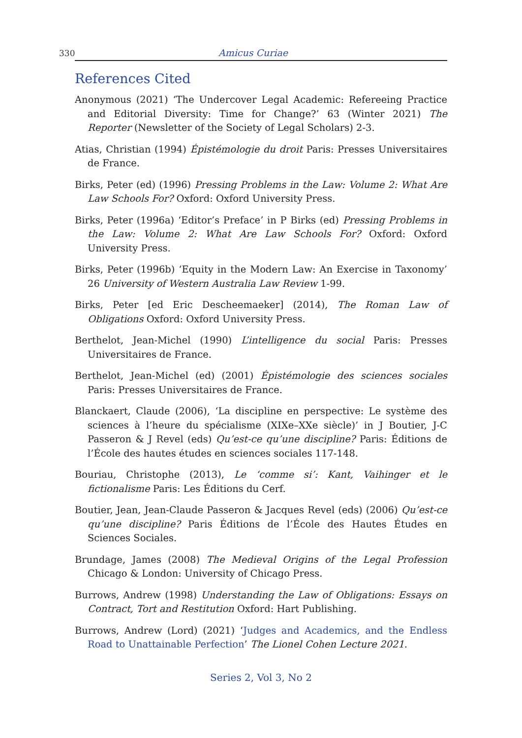330 Amicus Curiae
References Cited
Anonymous (2021) ‘The Undercover Legal Academic: Refereeing Practice and Editorial Diversity: Time for Change?’ 63 (Winter 2021) The Reporter (Newsletter of the Society of Legal Scholars) 2-3.
Atias, Christian (1994) Épistémologie du droit Paris: Presses Universitaires de France.
Birks, Peter (ed) (1996) Pressing Problems in the Law: Volume 2: What Are Law Schools For? Oxford: Oxford University Press.
Birks, Peter (1996a) ‘Editor’s Preface’ in P Birks (ed) Pressing Problems in the Law: Volume 2: What Are Law Schools For? Oxford: Oxford University Press.
Birks, Peter (1996b) ‘Equity in the Modern Law: An Exercise in Taxonomy’ 26 University of Western Australia Law Review 1-99.
Birks, Peter [ed Eric Descheemaeker] (2014), The Roman Law of Obligations Oxford: Oxford University Press.
Berthelot, Jean-Michel (1990) L’intelligence du social Paris: Presses Universitaires de France.
Berthelot, Jean-Michel (ed) (2001) Épistémologie des sciences sociales Paris: Presses Universitaires de France.
Blanckaert, Claude (2006), ‘La discipline en perspective: Le système des sciences à l’heure du spécialisme (XIXe–XXe siècle)’ in J Boutier, J-C Passeron & J Revel (eds) Qu’est-ce qu’une discipline? Paris: Éditions de l’École des hautes études en sciences sociales 117-148.
Bouriau, Christophe (2013), Le ‘comme si’: Kant, Vaihinger et le fictionalisme Paris: Les Éditions du Cerf.
Boutier, Jean, Jean-Claude Passeron & Jacques Revel (eds) (2006) Qu’est-ce qu’une discipline? Paris Éditions de l’École des Hautes Études en Sciences Sociales.
Brundage, James (2008) The Medieval Origins of the Legal Profession Chicago & London: University of Chicago Press.
Burrows, Andrew (1998) Understanding the Law of Obligations: Essays on Contract, Tort and Restitution Oxford: Hart Publishing.
Burrows, Andrew (Lord) (2021) ‘Judges and Academics, and the Endless Road to Unattainable Perfection’ The Lionel Cohen Lecture 2021.
Series 2, Vol 3, No 2